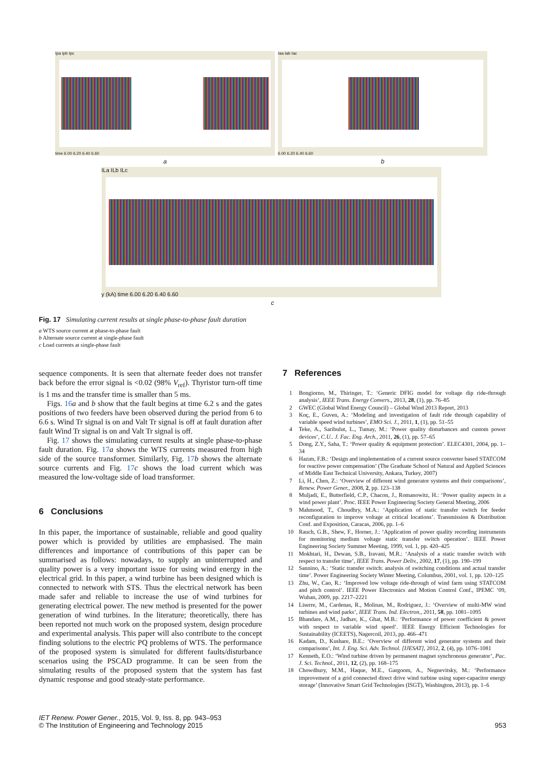Ipa Ipb Ipc
time 6.00 6.20 6.40 6.60
Iaa Iab Iac
6.00 6.20 6.40 6.60
a b
ILa ILb ILc
y (kA) time 6.00 6.20 6.40 6.60
c
Fig. 17 Simulating current results at single phase-to-phase fault duration
a WTS source current at phase-to-phase fault
b Alternate source current at single-phase fault
c Load currents at single-phase fault
sequence components. It is seen that alternate feeder does not transfer back before the error signal is <0.02 (98% V<sub>ref</sub>). Thyristor turn-off time is 1 ms and the transfer time is smaller than 5 ms.
Figs. 16 a and b show that the fault begins at time 6.2 s and the gates positions of two feeders have been observed during the period from 6 to 6.6 s. Wind Tr signal is on and Valt Tr signal is off at fault duration after fault Wind Tr signal is on and Valt Tr signal is off.
Fig. 17 shows the simulating current results at single phase-to-phase fault duration. Fig. 17 a shows the WTS currents measured from high side of the source transformer. Similarly, Fig. 17 b shows the alternate source currents and Fig. 17 c shows the load current which was measured the low-voltage side of load transformer.
6 Conclusions
In this paper, the importance of sustainable, reliable and good quality power which is provided by utilities are emphasised. The main differences and importance of contributions of this paper can be summarised as follows: nowadays, to supply an uninterrupted and quality power is a very important issue for using wind energy in the electrical grid. In this paper, a wind turbine has been designed which is connected to network with STS. Thus the electrical network has been made safer and reliable to increase the use of wind turbines for generating electrical power. The new method is presented for the power generation of wind turbines. In the literature; theoretically, there has been reported not much work on the proposed system, design procedure and experimental analysis. This paper will also contribute to the concept finding solutions to the electric PQ problems of WTS. The performance of the proposed system is simulated for different faults/disturbance scenarios using the PSCAD programme. It can be seen from the simulating results of the proposed system that the system has fast dynamic response and good steady-state performance.
7 References
1 Bongiorno, M., Thiringer, T.: ‘Generic DFIG model for voltage dip ride-through analysis’, IEEE Trans. Energy Convers., 2013, 28, (1), pp. 76–85
2 GWEC (Global Wind Energy Council) – Global Wind 2013 Report, 2013
3 Koç, E., Guven, A.: ‘Modeling and investigation of fault ride through capability of variable speed wind turbines’, EMO Sci. J., 2011, 1, (1), pp. 51–55
4 Teke, A., Saribulut, L., Tumay, M.: ‘Power quality disturbances and custom power devices’, C.U.. J. Fac. Eng. Arch., 2011, 26, (1), pp. 57–65
5 Dong, Z.Y., Saha, T.: ‘Power quality & equipment protection’. ELEC4301, 2004, pp. 1–34
6 Hazım, F.B.: ‘Design and implementation of a current source converter based STATCOM for reactive power compensation’ (The Graduate School of Natural and Applied Sciences of Middle East Technical University, Ankara, Turkey, 2007)
7 Li, H., Chen, Z.: ‘Overview of different wind generator systems and their comparisons’, Renew. Power Gener., 2008, 2, pp. 123–138
8 Muljadi, E., Butterfield, C.P., Chacon, J., Romanowitz, H.: ‘Power quality aspects in a wind power plant’. Proc. IEEE Power Engineering Society General Meeting, 2006
9 Mahmood, T., Choudhry, M.A.: ‘Application of static transfer switch for feeder reconfiguration to improve voltage at critical locations’. Transmission & Distribution Conf. and Exposition, Caracas, 2006, pp. 1–6
10 Rauch, G.B., Shew, F., Horner, J.: ‘Application of power quality recording instruments for monitoring medium voltage static transfer switch operation’. IEEE Power Engineering Society Summer Meeting, 1999, vol. 1, pp. 420–425
11 Mokhtari, H., Dewan, S.B., Iravani, M.R.: ‘Analysis of a static transfer switch with respect to transfer time’, IEEE Trans. Power Deliv., 2002, 17, (1), pp. 190–199
12 Sannino, A.: ‘Static transfer switch: analysis of switching conditions and actual transfer time’. Power Engineering Society Winter Meeting, Columbus, 2001, vol. 1, pp. 120–125
13 Zhu, W., Cao, R.: ‘Improved low voltage ride-through of wind farm using STATCOM and pitch control’. IEEE Power Electronics and Motion Control Conf., IPEMC ’09, Wuhan, 2009, pp. 2217–2221
14 Liserre, M., Cardenas, R., Molinas, M., Rodriguez, J.: ‘Overview of multi-MW wind turbines and wind parks’, IEEE Trans. Ind. Electron., 2011, 58, pp. 1081–1095
15 Bhandare, A.M., Jadhav, K., Ghat, M.B.: ‘Performance of power coefficient & power with respect to variable wind speed’. IEEE Energy Efficient Technologies for Sustainability (ICEETS), Nagercoil, 2013, pp. 466–471
16 Kadam, D., Kushare, B.E.: ‘Overview of different wind generator systems and their comparisons’, Int. J. Eng. Sci. Adv. Technol. [IJESAT], 2012, 2, (4), pp. 1076–1081
17 Kenneth, E.O.: ‘Wind turbine driven by permanent magnet synchronous generator’, Pac. J. Sci. Technol., 2011, 12, (2), pp. 168–175
18 Chowdhury, M.M., Haque, M.E., Gargoom, A., Negnevitsky, M.: ‘Performance improvement of a grid connected direct drive wind turbine using super-capacitor energy storage’ (Innovative Smart Grid Technologies (ISGT), Washington, 2013), pp. 1–6
IET Renew. Power Gener., 2015, Vol. 9, Iss. 8, pp. 943–953
© The Institution of Engineering and Technology 2015
953